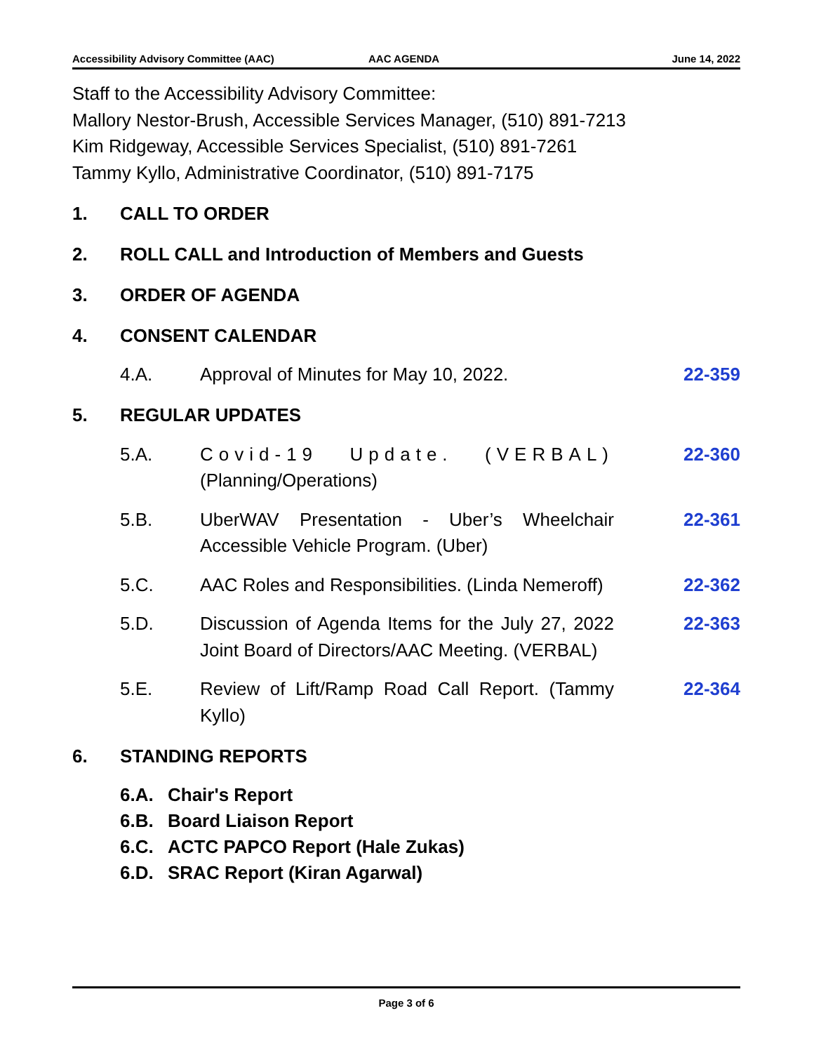Accessibility Advisory Committee (AAC) AAC AGENDA June 14, 2022
Staff to the Accessibility Advisory Committee:
Mallory Nestor-Brush, Accessible Services Manager, (510) 891-7213
Kim Ridgeway, Accessible Services Specialist, (510) 891-7261
Tammy Kyllo, Administrative Coordinator, (510) 891-7175
1. CALL TO ORDER
2. ROLL CALL and Introduction of Members and Guests
3. ORDER OF AGENDA
4. CONSENT CALENDAR
4.A. Approval of Minutes for May 10, 2022. 22-359
5. REGULAR UPDATES
5.A. Covid-19 Update. (VERBAL) (Planning/Operations)
22-360
5.B. UberWAV Presentation - Uber’s Wheelchair Accessible Vehicle Program. (Uber)
22-361
5.C. AAC Roles and Responsibilities. (Linda Nemeroff)
22-362
5.D. Discussion of Agenda Items for the July 27, 2022 Joint Board of Directors/AAC Meeting. (VERBAL)
22-363
5.E. Review of Lift/Ramp Road Call Report. (Tammy Kyllo)
22-364
6. STANDING REPORTS
6.A. Chair's Report
6.B. Board Liaison Report
6.C. ACTC PAPCO Report (Hale Zukas)
6.D. SRAC Report (Kiran Agarwal)
Page 3 of 6